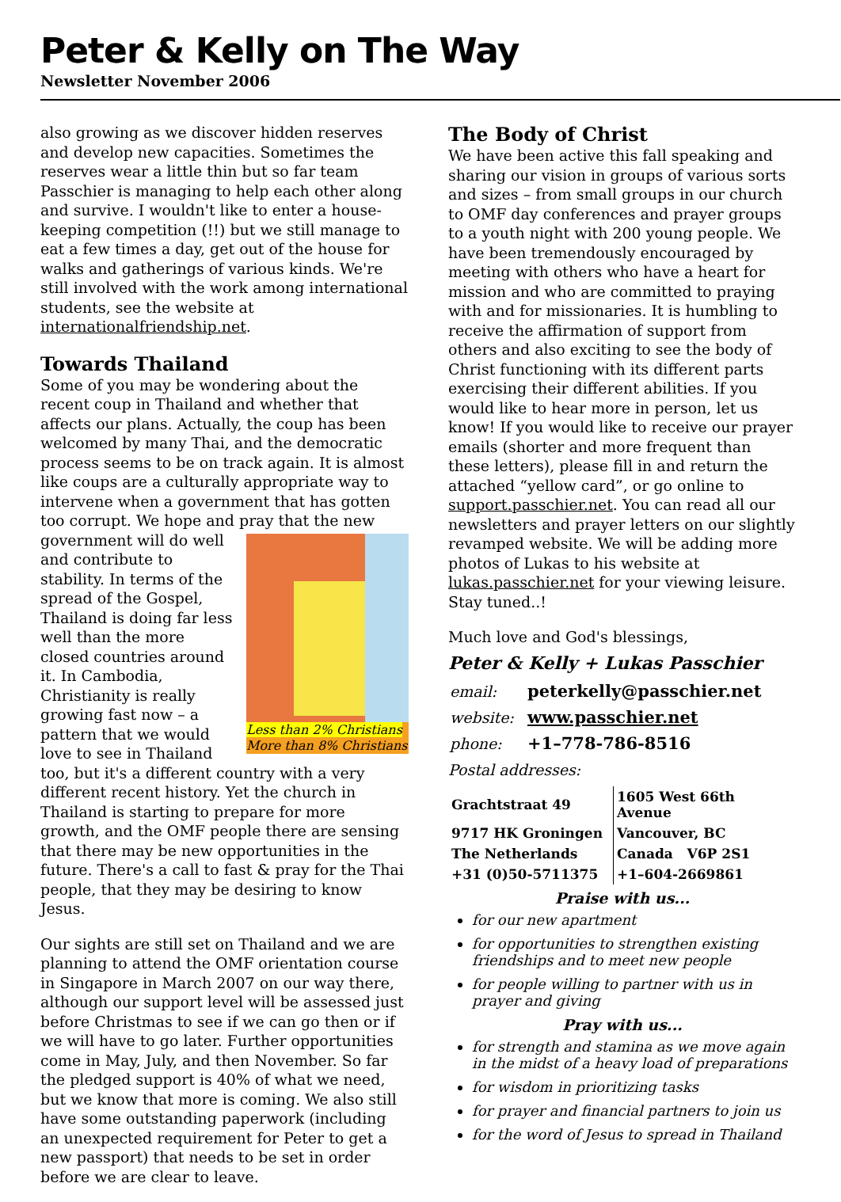Peter & Kelly on The Way
Newsletter November 2006
also growing as we discover hidden reserves and develop new capacities. Sometimes the reserves wear a little thin but so far team Passchier is managing to help each other along and survive. I wouldn't like to enter a house-keeping competition (!!) but we still manage to eat a few times a day, get out of the house for walks and gatherings of various kinds. We're still involved with the work among international students, see the website at internationalfriendship.net.
Towards Thailand
Some of you may be wondering about the recent coup in Thailand and whether that affects our plans. Actually, the coup has been welcomed by many Thai, and the democratic process seems to be on track again. It is almost like coups are a culturally appropriate way to intervene when a government that has gotten too corrupt. We hope and pray that the new government will do well Less than 2% Christians
More than 8% Christians and contribute to stability. In terms of the spread of the Gospel, Thailand is doing far less well than the more closed countries around it. In Cambodia, Christianity is really growing fast now – a pattern that we would love to see in Thailand too, but it's a different country with a very different recent history. Yet the church in Thailand is starting to prepare for more growth, and the OMF people there are sensing that there may be new opportunities in the future. There's a call to fast & pray for the Thai people, that they may be desiring to know Jesus.
Our sights are still set on Thailand and we are planning to attend the OMF orientation course in Singapore in March 2007 on our way there, although our support level will be assessed just before Christmas to see if we can go then or if we will have to go later. Further opportunities come in May, July, and then November. So far the pledged support is 40% of what we need, but we know that more is coming. We also still have some outstanding paperwork (including an unexpected requirement for Peter to get a new passport) that needs to be set in order before we are clear to leave.
The Body of Christ
We have been active this fall speaking and sharing our vision in groups of various sorts and sizes – from small groups in our church to OMF day conferences and prayer groups to a youth night with 200 young people. We have been tremendously encouraged by meeting with others who have a heart for mission and who are committed to praying with and for missionaries. It is humbling to receive the affirmation of support from others and also exciting to see the body of Christ functioning with its different parts exercising their different abilities. If you would like to hear more in person, let us know! If you would like to receive our prayer emails (shorter and more frequent than these letters), please fill in and return the attached “yellow card”, or go online to support.passchier.net. You can read all our newsletters and prayer letters on our slightly revamped website. We will be adding more photos of Lukas to his website at lukas.passchier.net for your viewing leisure. Stay tuned..!
Much love and God's blessings,
Peter & Kelly + Lukas Passchier
| email: | peterkelly@passchier.net |
| website: | www.passchier.net |
| phone: | +1–778-786-8516 |
Postal addresses:
| Grachtstraat 49 | 1605 West 66th Avenue |
| 9717 HK Groningen | Vancouver, BC |
| The Netherlands | Canada V6P 2S1 |
| +31 (0)50-5711375 | +1–604-2669861 |
Praise with us...
for our new apartment
for opportunities to strengthen existing friendships and to meet new people
for people willing to partner with us in prayer and giving
Pray with us...
for strength and stamina as we move again in the midst of a heavy load of preparations
for wisdom in prioritizing tasks
for prayer and financial partners to join us
for the word of Jesus to spread in Thailand